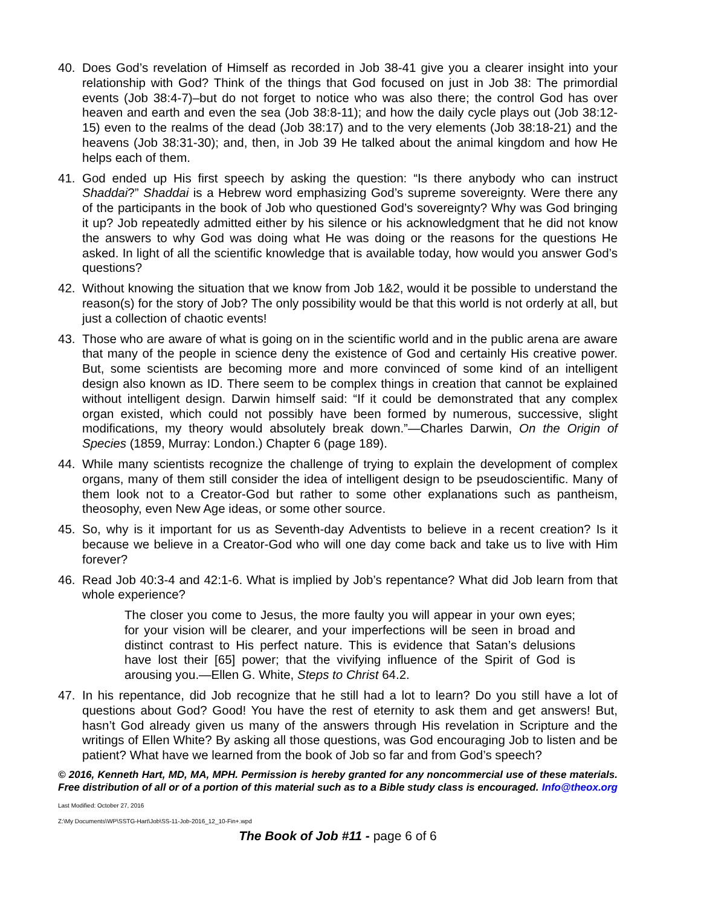40. Does God’s revelation of Himself as recorded in Job 38-41 give you a clearer insight into your relationship with God? Think of the things that God focused on just in Job 38: The primordial events (Job 38:4-7)–but do not forget to notice who was also there; the control God has over heaven and earth and even the sea (Job 38:8-11); and how the daily cycle plays out (Job 38:12-15) even to the realms of the dead (Job 38:17) and to the very elements (Job 38:18-21) and the heavens (Job 38:31-30); and, then, in Job 39 He talked about the animal kingdom and how He helps each of them.
41. God ended up His first speech by asking the question: “Is there anybody who can instruct Shaddai?” Shaddai is a Hebrew word emphasizing God’s supreme sovereignty. Were there any of the participants in the book of Job who questioned God’s sovereignty? Why was God bringing it up? Job repeatedly admitted either by his silence or his acknowledgment that he did not know the answers to why God was doing what He was doing or the reasons for the questions He asked. In light of all the scientific knowledge that is available today, how would you answer God’s questions?
42. Without knowing the situation that we know from Job 1&2, would it be possible to understand the reason(s) for the story of Job? The only possibility would be that this world is not orderly at all, but just a collection of chaotic events!
43. Those who are aware of what is going on in the scientific world and in the public arena are aware that many of the people in science deny the existence of God and certainly His creative power. But, some scientists are becoming more and more convinced of some kind of an intelligent design also known as ID. There seem to be complex things in creation that cannot be explained without intelligent design. Darwin himself said: “If it could be demonstrated that any complex organ existed, which could not possibly have been formed by numerous, successive, slight modifications, my theory would absolutely break down.”—Charles Darwin, On the Origin of Species (1859, Murray: London.) Chapter 6 (page 189).
44. While many scientists recognize the challenge of trying to explain the development of complex organs, many of them still consider the idea of intelligent design to be pseudoscientific. Many of them look not to a Creator-God but rather to some other explanations such as pantheism, theosophy, even New Age ideas, or some other source.
45. So, why is it important for us as Seventh-day Adventists to believe in a recent creation? Is it because we believe in a Creator-God who will one day come back and take us to live with Him forever?
46. Read Job 40:3-4 and 42:1-6. What is implied by Job’s repentance? What did Job learn from that whole experience?
The closer you come to Jesus, the more faulty you will appear in your own eyes; for your vision will be clearer, and your imperfections will be seen in broad and distinct contrast to His perfect nature. This is evidence that Satan’s delusions have lost their [65] power; that the vivifying influence of the Spirit of God is arousing you.—Ellen G. White, Steps to Christ 64.2.
47. In his repentance, did Job recognize that he still had a lot to learn? Do you still have a lot of questions about God? Good! You have the rest of eternity to ask them and get answers! But, hasn’t God already given us many of the answers through His revelation in Scripture and the writings of Ellen White? By asking all those questions, was God encouraging Job to listen and be patient? What have we learned from the book of Job so far and from God’s speech?
© 2016, Kenneth Hart, MD, MA, MPH. Permission is hereby granted for any noncommercial use of these materials. Free distribution of all or of a portion of this material such as to a Bible study class is encouraged. Info@theox.org
Last Modified: October 27, 2016
Z:\My Documents\WP\SSTG-Hart\Job\SS-11-Job-2016_12_10-Fin+.wpd
The Book of Job #11 - page 6 of 6